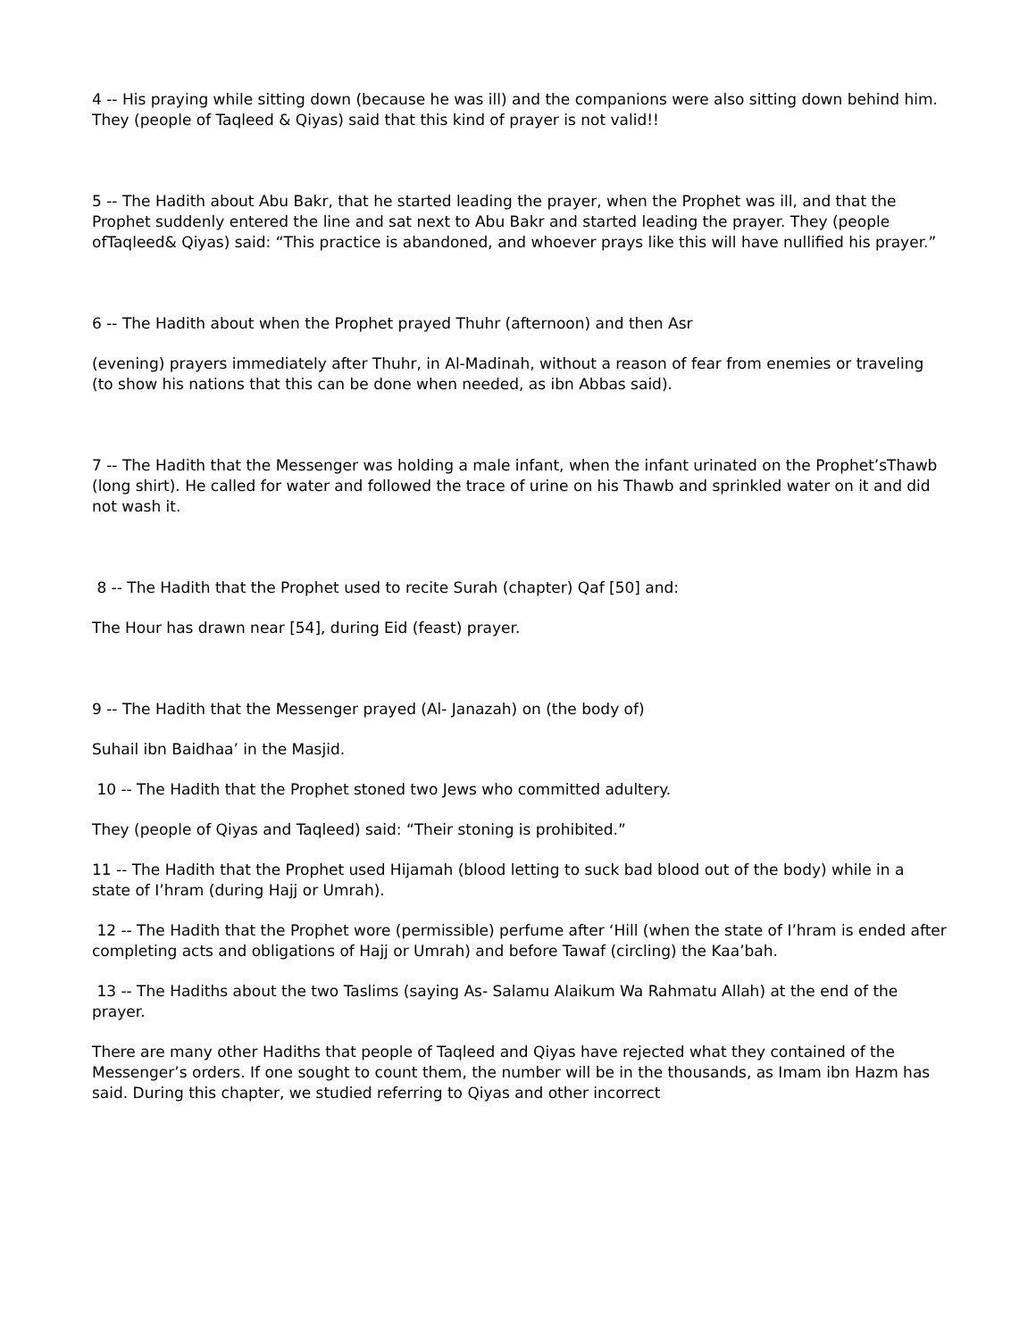4 -- His praying while sitting down (because he was ill) and the companions were also sitting down behind him. They (people of Taqleed & Qiyas) said that this kind of prayer is not valid!!
5 -- The Hadith about Abu Bakr, that he started leading the prayer, when the Prophet was ill, and that the Prophet suddenly entered the line and sat next to Abu Bakr and started leading the prayer. They (people ofTaqleed& Qiyas) said: “This practice is abandoned, and whoever prays like this will have nullified his prayer.”
6 -- The Hadith about when the Prophet prayed Thuhr (afternoon) and then Asr
(evening) prayers immediately after Thuhr, in Al-Madinah, without a reason of fear from enemies or traveling (to show his nations that this can be done when needed, as ibn Abbas said).
7 -- The Hadith that the Messenger was holding a male infant, when the infant urinated on the Prophet’sThawb (long shirt). He called for water and followed the trace of urine on his Thawb and sprinkled water on it and did not wash it.
8 -- The Hadith that the Prophet used to recite Surah (chapter) Qaf [50] and:
The Hour has drawn near [54], during Eid (feast) prayer.
9 -- The Hadith that the Messenger prayed (Al- Janazah) on (the body of)
Suhail ibn Baidhaa’ in the Masjid.
10 -- The Hadith that the Prophet stoned two Jews who committed adultery.
They (people of Qiyas and Taqleed) said: “Their stoning is prohibited.”
11 -- The Hadith that the Prophet used Hijamah (blood letting to suck bad blood out of the body) while in a state of I’hram (during Hajj or Umrah).
12 -- The Hadith that the Prophet wore (permissible) perfume after ‘Hill (when the state of I’hram is ended after completing acts and obligations of Hajj or Umrah) and before Tawaf (circling) the Kaa’bah.
13 -- The Hadiths about the two Taslims (saying As- Salamu Alaikum Wa Rahmatu Allah) at the end of the prayer.
There are many other Hadiths that people of Taqleed and Qiyas have rejected what they contained of the Messenger’s orders. If one sought to count them, the number will be in the thousands, as Imam ibn Hazm has said. During this chapter, we studied referring to Qiyas and other incorrect